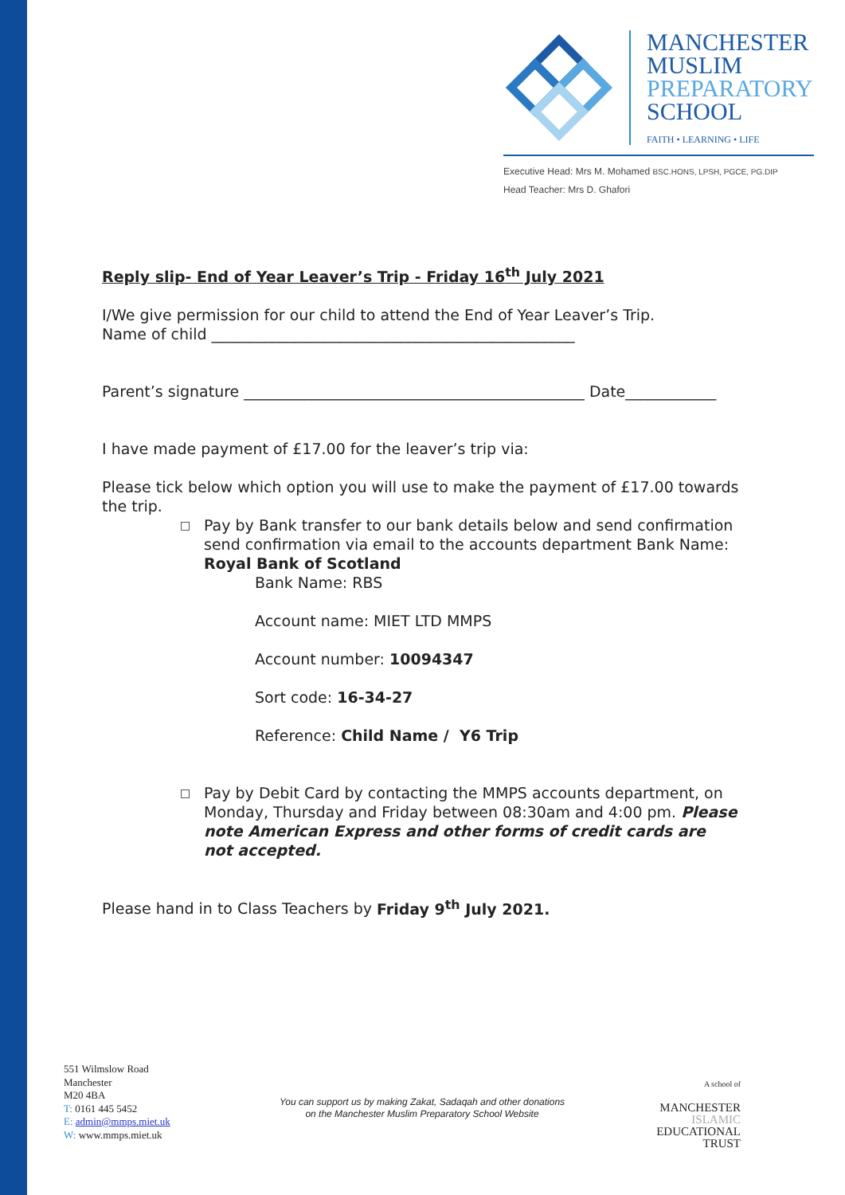MANCHESTER
MUSLIM
PREPARATORY
SCHOOL
FAITH • LEARNING • LIFE
Executive Head: Mrs M. Mohamed BSC.HONS, LPSH, PGCE, PG.DIP
Head Teacher: Mrs D. Ghafori
Reply slip- End of Year Leaver’s Trip - Friday 16<sup>th</sup> July 2021
I/We give permission for our child to attend the End of Year Leaver’s Trip.
Name of child ________________________________________________
Parent’s signature _____________________________________________ Date____________
I have made payment of £17.00 for the leaver’s trip via:
Please tick below which option you will use to make the payment of £17.00 towards the trip.
□ Pay by Bank transfer to our bank details below and send confirmation send confirmation via email to the accounts department Bank Name: Royal Bank of Scotland
Bank Name: RBS
Account name: MIET LTD MMPS
Account number: 10094347
Sort code: 16-34-27
Reference: Child Name / Y6 Trip
□ Pay by Debit Card by contacting the MMPS accounts department, on Monday, Thursday and Friday between 08:30am and 4:00 pm. Please note American Express and other forms of credit cards are not accepted.
Please hand in to Class Teachers by Friday 9<sup>th</sup> July 2021.
551 Wilmslow Road
Manchester
M20 4BA
T: 0161 445 5452
E: admin@mmps.miet.uk
W: www.mmps.miet.uk
You can support us by making Zakat, Sadaqah and other donations
on the Manchester Muslim Preparatory School Website
A school of
MANCHESTER
ISLAMIC
EDUCATIONAL
TRUST